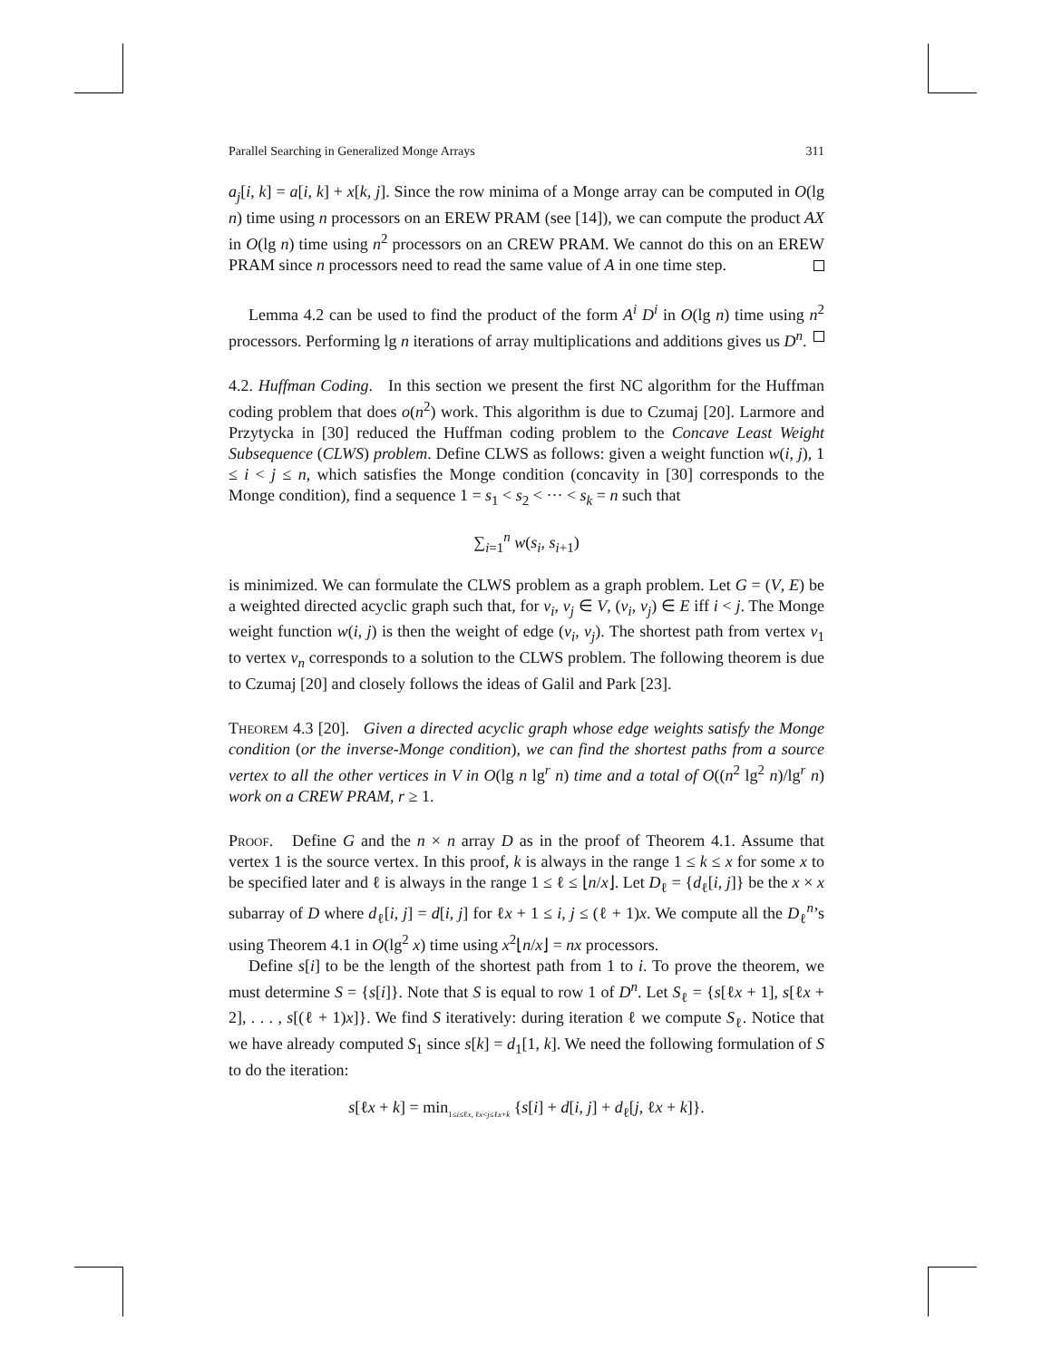Parallel Searching in Generalized Monge Arrays 311
a<sub>j</sub>[i, k] = a[i, k] + x[k, j]. Since the row minima of a Monge array can be computed in O(lg n) time using n processors on an EREW PRAM (see [14]), we can compute the product AX in O(lg n) time using n<sup>2</sup> processors on an CREW PRAM. We cannot do this on an EREW PRAM since n processors need to read the same value of A in one time step.
Lemma 4.2 can be used to find the product of the form A<sup>i</sup> D<sup>i</sup> in O(lg n) time using n<sup>2</sup> processors. Performing lg n iterations of array multiplications and additions gives us D<sup>n</sup>.
4.2. Huffman Coding. In this section we present the first NC algorithm for the Huffman coding problem that does o(n<sup>2</sup>) work. This algorithm is due to Czumaj [20]. Larmore and Przytycka in [30] reduced the Huffman coding problem to the Concave Least Weight Subsequence (CLWS) problem. Define CLWS as follows: given a weight function w(i, j), 1 ≤ i < j ≤ n, which satisfies the Monge condition (concavity in [30] corresponds to the Monge condition), find a sequence 1 = s<sub>1</sub> < s<sub>2</sub> < ··· < s<sub>k</sub> = n such that
∑<sub>i=1</sub><sup>n</sup> w(s<sub>i</sub>, s<sub>i+1</sub>)
is minimized. We can formulate the CLWS problem as a graph problem. Let G = (V, E) be a weighted directed acyclic graph such that, for v<sub>i</sub>, v<sub>j</sub> ∈ V, (v<sub>i</sub>, v<sub>j</sub>) ∈ E iff i < j. The Monge weight function w(i, j) is then the weight of edge (v<sub>i</sub>, v<sub>j</sub>). The shortest path from vertex v<sub>1</sub> to vertex v<sub>n</sub> corresponds to a solution to the CLWS problem. The following theorem is due to Czumaj [20] and closely follows the ideas of Galil and Park [23].
Theorem 4.3 [20]. Given a directed acyclic graph whose edge weights satisfy the Monge condition (or the inverse-Monge condition), we can find the shortest paths from a source vertex to all the other vertices in V in O(lg n lg<sup>r</sup> n) time and a total of O((n<sup>2</sup> lg<sup>2</sup> n)/lg<sup>r</sup> n) work on a CREW PRAM, r ≥ 1.
Proof. Define G and the n × n array D as in the proof of Theorem 4.1. Assume that vertex 1 is the source vertex. In this proof, k is always in the range 1 ≤ k ≤ x for some x to be specified later and ℓ is always in the range 1 ≤ ℓ ≤ ⌊n/x⌋. Let D<sub>ℓ</sub> = {d<sub>ℓ</sub>[i, j]} be the x × x subarray of D where d<sub>ℓ</sub>[i, j] = d[i, j] for ℓx + 1 ≤ i, j ≤ (ℓ + 1)x. We compute all the D<sub>ℓ</sub><sup>n</sup>’s using Theorem 4.1 in O(lg<sup>2</sup> x) time using x<sup>2</sup>⌊n/x⌋ = nx processors.
Define s[i] to be the length of the shortest path from 1 to i. To prove the theorem, we must determine S = {s[i]}. Note that S is equal to row 1 of D<sup>n</sup>. Let S<sub>ℓ</sub> = {s[ℓx + 1], s[ℓx + 2], . . . , s[(ℓ + 1)x]}. We find S iteratively: during iteration ℓ we compute S<sub>ℓ</sub>. Notice that we have already computed S<sub>1</sub> since s[k] = d<sub>1</sub>[1, k]. We need the following formulation of S to do the iteration:
s[ℓx + k] = min<sub>1≤i≤ℓx, ℓx<j≤ℓx+k</sub> {s[i] + d[i, j] + d<sub>ℓ</sub>[j, ℓx + k]}.